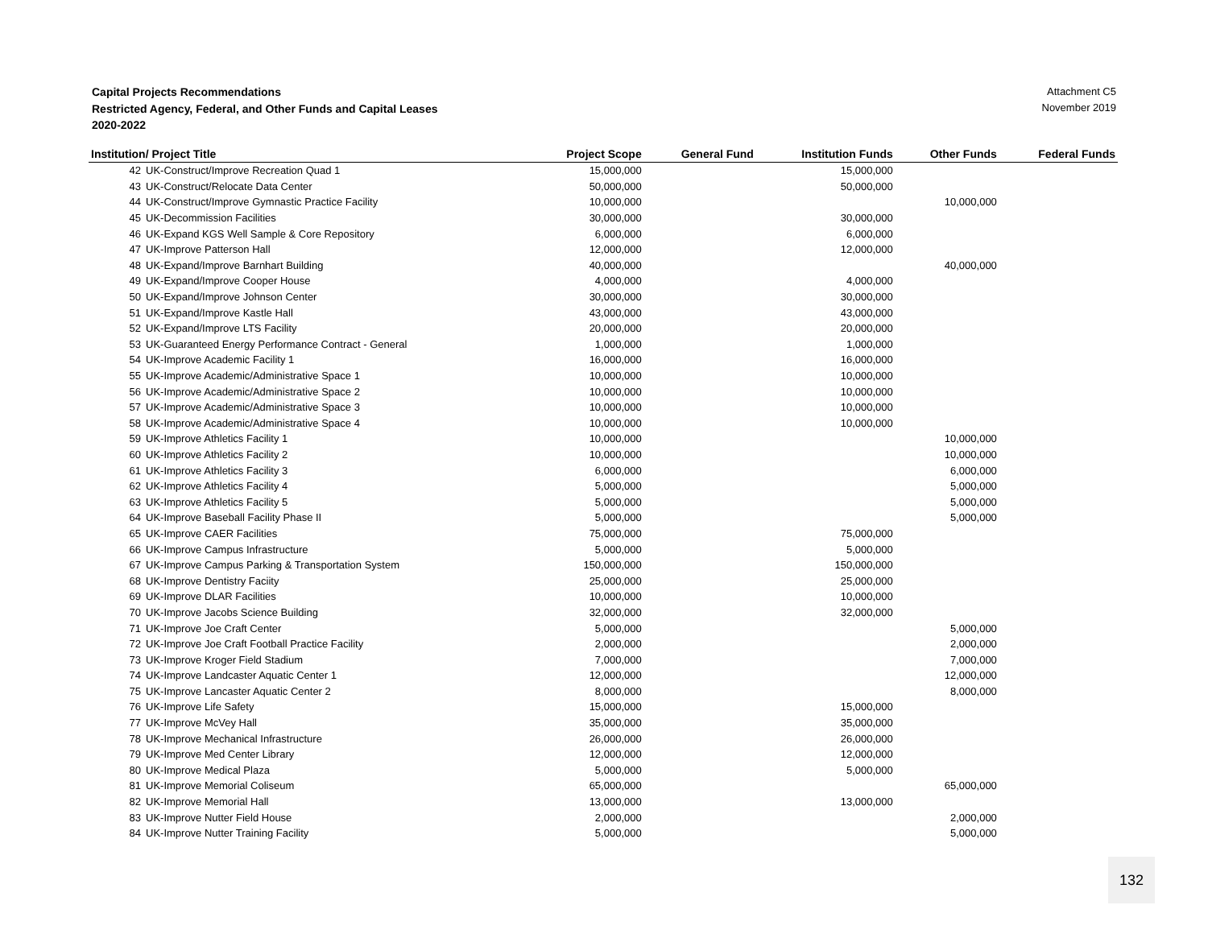Capital Projects Recommendations
Restricted Agency, Federal, and Other Funds and Capital Leases
2020-2022
Attachment C5
November 2019
| Institution/ Project Title | | Project Scope | General Fund | Institution Funds | Other Funds | Federal Funds |
| --- | --- | --- | --- | --- | --- | --- |
| 42 | UK-Construct/Improve Recreation Quad 1 | 15,000,000 | | 15,000,000 | | |
| 43 | UK-Construct/Relocate Data Center | 50,000,000 | | 50,000,000 | | |
| 44 | UK-Construct/Improve Gymnastic Practice Facility | 10,000,000 | | | 10,000,000 | |
| 45 | UK-Decommission Facilities | 30,000,000 | | 30,000,000 | | |
| 46 | UK-Expand KGS Well Sample & Core Repository | 6,000,000 | | 6,000,000 | | |
| 47 | UK-Improve Patterson Hall | 12,000,000 | | 12,000,000 | | |
| 48 | UK-Expand/Improve Barnhart Building | 40,000,000 | | | 40,000,000 | |
| 49 | UK-Expand/Improve Cooper House | 4,000,000 | | 4,000,000 | | |
| 50 | UK-Expand/Improve Johnson Center | 30,000,000 | | 30,000,000 | | |
| 51 | UK-Expand/Improve Kastle Hall | 43,000,000 | | 43,000,000 | | |
| 52 | UK-Expand/Improve LTS Facility | 20,000,000 | | 20,000,000 | | |
| 53 | UK-Guaranteed Energy Performance Contract - General | 1,000,000 | | 1,000,000 | | |
| 54 | UK-Improve Academic Facility 1 | 16,000,000 | | 16,000,000 | | |
| 55 | UK-Improve Academic/Administrative Space 1 | 10,000,000 | | 10,000,000 | | |
| 56 | UK-Improve Academic/Administrative Space 2 | 10,000,000 | | 10,000,000 | | |
| 57 | UK-Improve Academic/Administrative Space 3 | 10,000,000 | | 10,000,000 | | |
| 58 | UK-Improve Academic/Administrative Space 4 | 10,000,000 | | 10,000,000 | | |
| 59 | UK-Improve Athletics Facility 1 | 10,000,000 | | | 10,000,000 | |
| 60 | UK-Improve Athletics Facility 2 | 10,000,000 | | | 10,000,000 | |
| 61 | UK-Improve Athletics Facility 3 | 6,000,000 | | | 6,000,000 | |
| 62 | UK-Improve Athletics Facility 4 | 5,000,000 | | | 5,000,000 | |
| 63 | UK-Improve Athletics Facility 5 | 5,000,000 | | | 5,000,000 | |
| 64 | UK-Improve Baseball Facility Phase II | 5,000,000 | | | 5,000,000 | |
| 65 | UK-Improve CAER Facilities | 75,000,000 | | 75,000,000 | | |
| 66 | UK-Improve Campus Infrastructure | 5,000,000 | | 5,000,000 | | |
| 67 | UK-Improve Campus Parking & Transportation System | 150,000,000 | | 150,000,000 | | |
| 68 | UK-Improve Dentistry Faciity | 25,000,000 | | 25,000,000 | | |
| 69 | UK-Improve DLAR Facilities | 10,000,000 | | 10,000,000 | | |
| 70 | UK-Improve Jacobs Science Building | 32,000,000 | | 32,000,000 | | |
| 71 | UK-Improve Joe Craft Center | 5,000,000 | | | 5,000,000 | |
| 72 | UK-Improve Joe Craft Football Practice Facility | 2,000,000 | | | 2,000,000 | |
| 73 | UK-Improve Kroger Field Stadium | 7,000,000 | | | 7,000,000 | |
| 74 | UK-Improve Landcaster Aquatic Center 1 | 12,000,000 | | | 12,000,000 | |
| 75 | UK-Improve Lancaster Aquatic Center 2 | 8,000,000 | | | 8,000,000 | |
| 76 | UK-Improve Life Safety | 15,000,000 | | 15,000,000 | | |
| 77 | UK-Improve McVey Hall | 35,000,000 | | 35,000,000 | | |
| 78 | UK-Improve Mechanical Infrastructure | 26,000,000 | | 26,000,000 | | |
| 79 | UK-Improve Med Center Library | 12,000,000 | | 12,000,000 | | |
| 80 | UK-Improve Medical Plaza | 5,000,000 | | 5,000,000 | | |
| 81 | UK-Improve Memorial Coliseum | 65,000,000 | | | 65,000,000 | |
| 82 | UK-Improve Memorial Hall | 13,000,000 | | 13,000,000 | | |
| 83 | UK-Improve Nutter Field House | 2,000,000 | | | 2,000,000 | |
| 84 | UK-Improve Nutter Training Facility | 5,000,000 | | | 5,000,000 | |
132